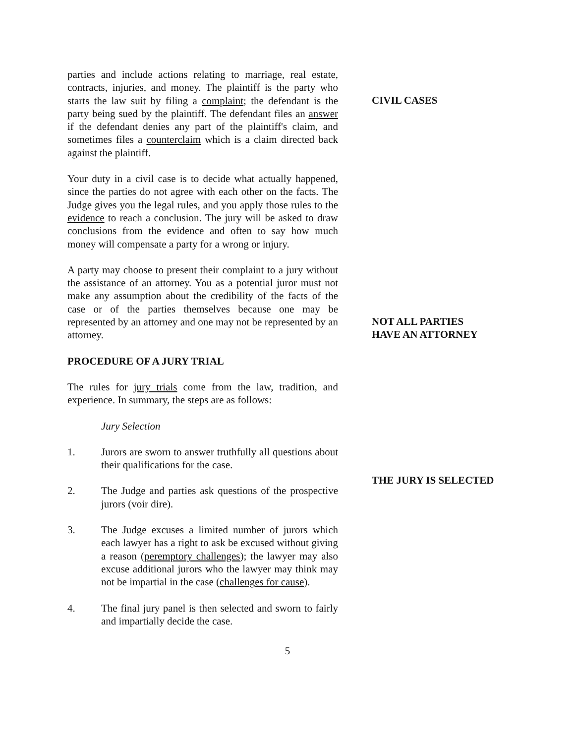parties and include actions relating to marriage, real estate, contracts, injuries, and money. The plaintiff is the party who starts the law suit by filing a complaint; the defendant is the party being sued by the plaintiff. The defendant files an answer if the defendant denies any part of the plaintiff's claim, and sometimes files a counterclaim which is a claim directed back against the plaintiff.
CIVIL CASES
Your duty in a civil case is to decide what actually happened, since the parties do not agree with each other on the facts. The Judge gives you the legal rules, and you apply those rules to the evidence to reach a conclusion. The jury will be asked to draw conclusions from the evidence and often to say how much money will compensate a party for a wrong or injury.
A party may choose to present their complaint to a jury without the assistance of an attorney. You as a potential juror must not make any assumption about the credibility of the facts of the case or of the parties themselves because one may be represented by an attorney and one may not be represented by an attorney.
NOT ALL PARTIES
HAVE AN ATTORNEY
PROCEDURE OF A JURY TRIAL
The rules for jury trials come from the law, tradition, and experience. In summary, the steps are as follows:
Jury Selection
1. Jurors are sworn to answer truthfully all questions about their qualifications for the case.
2. The Judge and parties ask questions of the prospective jurors (voir dire).
3. The Judge excuses a limited number of jurors which each lawyer has a right to ask be excused without giving a reason (peremptory challenges); the lawyer may also excuse additional jurors who the lawyer may think may not be impartial in the case (challenges for cause).
4. The final jury panel is then selected and sworn to fairly and impartially decide the case.
THE JURY IS SELECTED
5